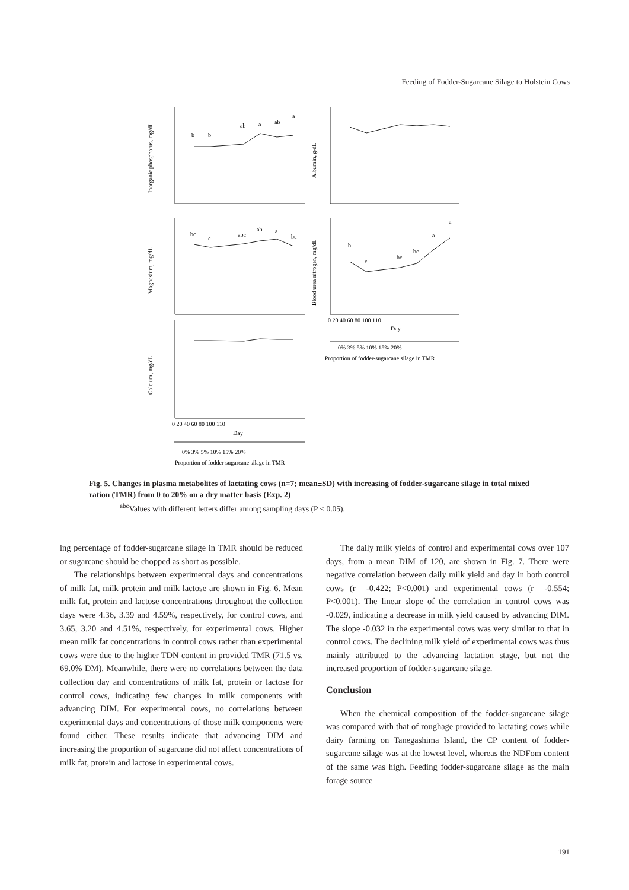Feeding of Fodder-Sugarcane Silage to Holstein Cows
b
b
ab
a
ab
a
bc
c
abc
ab
a
bc
b
c
bc
bc
a
a
Inorganic phosphorus, mg/dL
Albumin, g/dL
Magnesium, mg/dL
Blood urea nitrogen, mg/dL
Calcium, mg/dL
0 20 40 60 80 100 110
Day
0% 3% 5% 10% 15% 20%
Proportion of fodder-sugarcane silage in TMR
0 20 40 60 80 100 110
Day
0% 3% 5% 10% 15% 20%
Proportion of fodder-sugarcane silage in TMR
Fig. 5. Changes in plasma metabolites of lactating cows (n=7; mean±SD) with increasing of fodder-sugarcane silage in total mixed ration (TMR) from 0 to 20% on a dry matter basis (Exp. 2)
<sup>abc</sup>Values with different letters differ among sampling days (P < 0.05).
ing percentage of fodder-sugarcane silage in TMR should be reduced or sugarcane should be chopped as short as possible.
The relationships between experimental days and concentrations of milk fat, milk protein and milk lactose are shown in Fig. 6. Mean milk fat, protein and lactose concentrations throughout the collection days were 4.36, 3.39 and 4.59%, respectively, for control cows, and 3.65, 3.20 and 4.51%, respectively, for experimental cows. Higher mean milk fat concentrations in control cows rather than experimental cows were due to the higher TDN content in provided TMR (71.5 vs. 69.0% DM). Meanwhile, there were no correlations between the data collection day and concentrations of milk fat, protein or lactose for control cows, indicating few changes in milk components with advancing DIM. For experimental cows, no correlations between experimental days and concentrations of those milk components were found either. These results indicate that advancing DIM and increasing the proportion of sugarcane did not affect concentrations of milk fat, protein and lactose in experimental cows.
The daily milk yields of control and experimental cows over 107 days, from a mean DIM of 120, are shown in Fig. 7. There were negative correlation between daily milk yield and day in both control cows (r= -0.422; P<0.001) and experimental cows (r= -0.554; P<0.001). The linear slope of the correlation in control cows was -0.029, indicating a decrease in milk yield caused by advancing DIM. The slope -0.032 in the experimental cows was very similar to that in control cows. The declining milk yield of experimental cows was thus mainly attributed to the advancing lactation stage, but not the increased proportion of fodder-sugarcane silage.
Conclusion
When the chemical composition of the fodder-sugarcane silage was compared with that of roughage provided to lactating cows while dairy farming on Tanegashima Island, the CP content of fodder-sugarcane silage was at the lowest level, whereas the NDFom content of the same was high. Feeding fodder-sugarcane silage as the main forage source
191